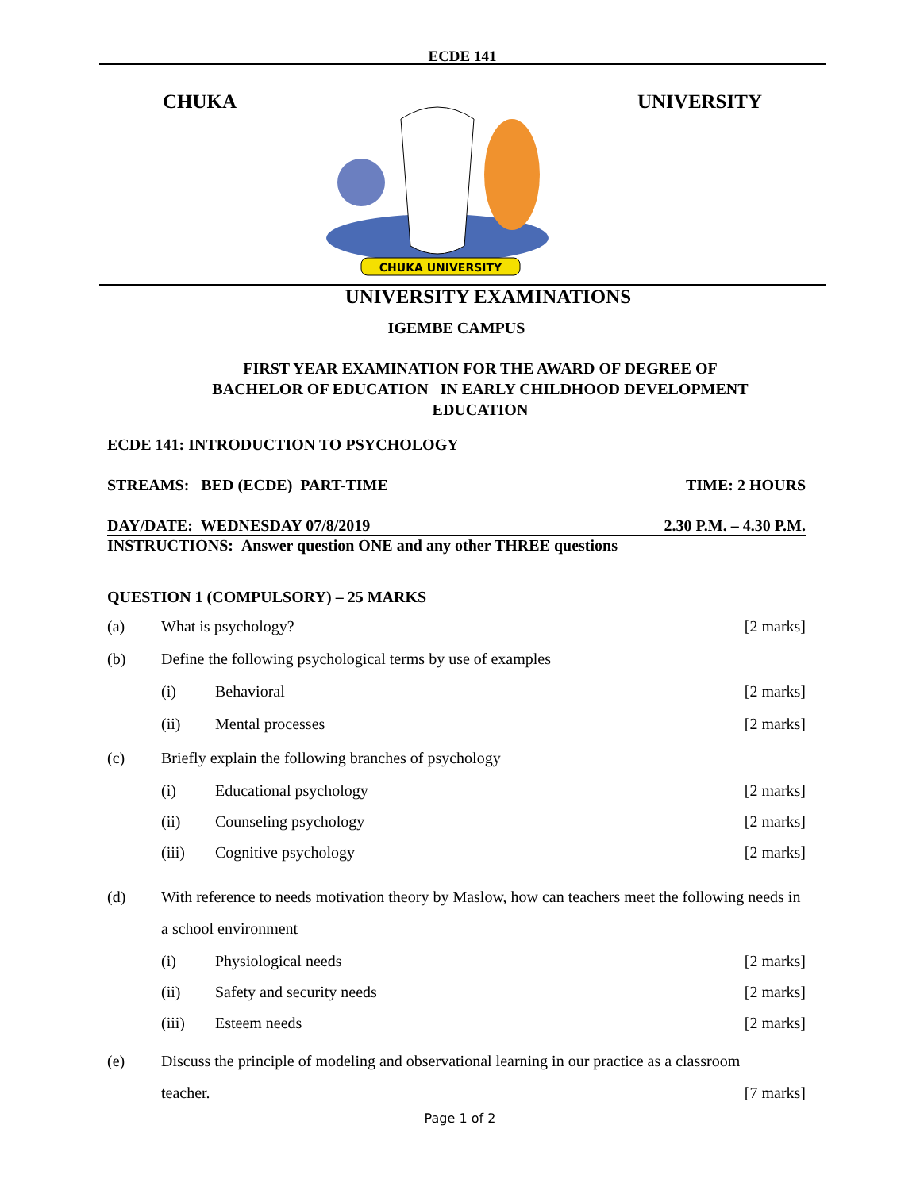ECDE 141
CHUKA
CHUKA UNIVERSITY
UNIVERSITY
UNIVERSITY EXAMINATIONS
IGEMBE CAMPUS
FIRST YEAR EXAMINATION FOR THE AWARD OF DEGREE OF
BACHELOR OF EDUCATION IN EARLY CHILDHOOD DEVELOPMENT
EDUCATION
ECDE 141: INTRODUCTION TO PSYCHOLOGY
STREAMS: BED (ECDE) PART-TIME TIME: 2 HOURS
DAY/DATE: WEDNESDAY 07/8/2019 2.30 P.M. – 4.30 P.M.
INSTRUCTIONS: Answer question ONE and any other THREE questions
QUESTION 1 (COMPULSORY) – 25 MARKS
(a) What is psychology? [2 marks]
(b) Define the following psychological terms by use of examples
(i) Behavioral [2 marks]
(ii) Mental processes [2 marks]
(c) Briefly explain the following branches of psychology
(i) Educational psychology [2 marks]
(ii) Counseling psychology [2 marks]
(iii) Cognitive psychology [2 marks]
(d) With reference to needs motivation theory by Maslow, how can teachers meet the following needs in a school environment
(i) Physiological needs [2 marks]
(ii) Safety and security needs [2 marks]
(iii) Esteem needs [2 marks]
(e) Discuss the principle of modeling and observational learning in our practice as a classroom teacher. [7 marks]
Page 1 of 2